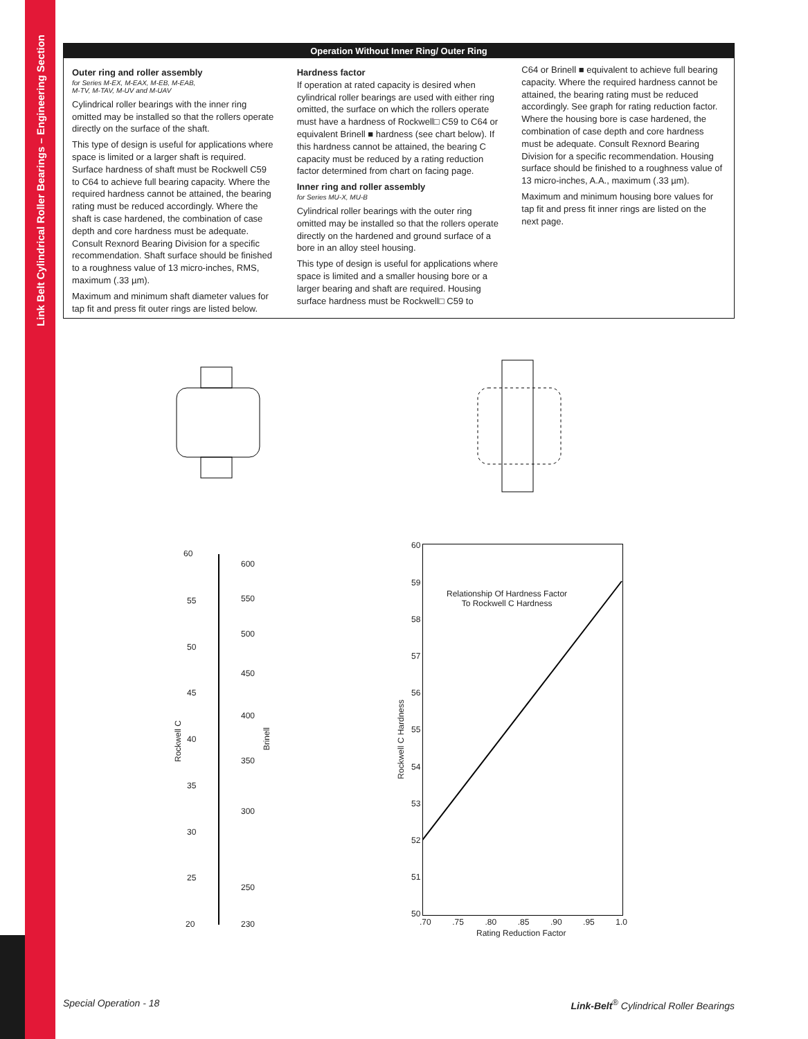Link Belt Cylindrical Roller Bearings – Engineering Section
Operation Without Inner Ring/ Outer Ring
Outer ring and roller assembly
for Series M-EX, M-EAX, M-EB, M-EAB,
M-TV, M-TAV, M-UV and M-UAV
Cylindrical roller bearings with the inner ring omitted may be installed so that the rollers operate directly on the surface of the shaft.
This type of design is useful for applications where space is limited or a larger shaft is required. Surface hardness of shaft must be Rockwell C59 to C64 to achieve full bearing capacity. Where the required hardness cannot be attained, the bearing rating must be reduced accordingly. Where the shaft is case hardened, the combination of case depth and core hardness must be adequate. Consult Rexnord Bearing Division for a specific recommendation. Shaft surface should be finished to a roughness value of 13 micro-inches, RMS, maximum (.33 µm).
Maximum and minimum shaft diameter values for tap fit and press fit outer rings are listed below.
Hardness factor
If operation at rated capacity is desired when cylindrical roller bearings are used with either ring omitted, the surface on which the rollers operate must have a hardness of Rockwell□ C59 to C64 or equivalent Brinell ■ hardness (see chart below). If this hardness cannot be attained, the bearing C capacity must be reduced by a rating reduction factor determined from chart on facing page.
Inner ring and roller assembly
for Series MU-X, MU-B
Cylindrical roller bearings with the outer ring omitted may be installed so that the rollers operate directly on the hardened and ground surface of a bore in an alloy steel housing.
This type of design is useful for applications where space is limited and a smaller housing bore or a larger bearing and shaft are required. Housing surface hardness must be Rockwell□ C59 to
C64 or Brinell ■ equivalent to achieve full bearing capacity. Where the required hardness cannot be attained, the bearing rating must be reduced accordingly. See graph for rating reduction factor. Where the housing bore is case hardened, the combination of case depth and core hardness must be adequate. Consult Rexnord Bearing Division for a specific recommendation. Housing surface should be finished to a roughness value of 13 micro-inches, A.A., maximum (.33 µm).
Maximum and minimum housing bore values for tap fit and press fit inner rings are listed on the next page.
60
600
55 550
50
500
45
450
Rockwell C
40
400
Brinell
350
35
300
30
25
250
20 230
Relationship Of Hardness Factor
To Rockwell C Hardness
60
59
58
57
56
55
54
53
52
51
50
Rockwell C Hardness
.70.75.80.85.90.95 1.0
Rating Reduction Factor
Special Operation - 18
Link-Belt<sup>®</sup> Cylindrical Roller Bearings